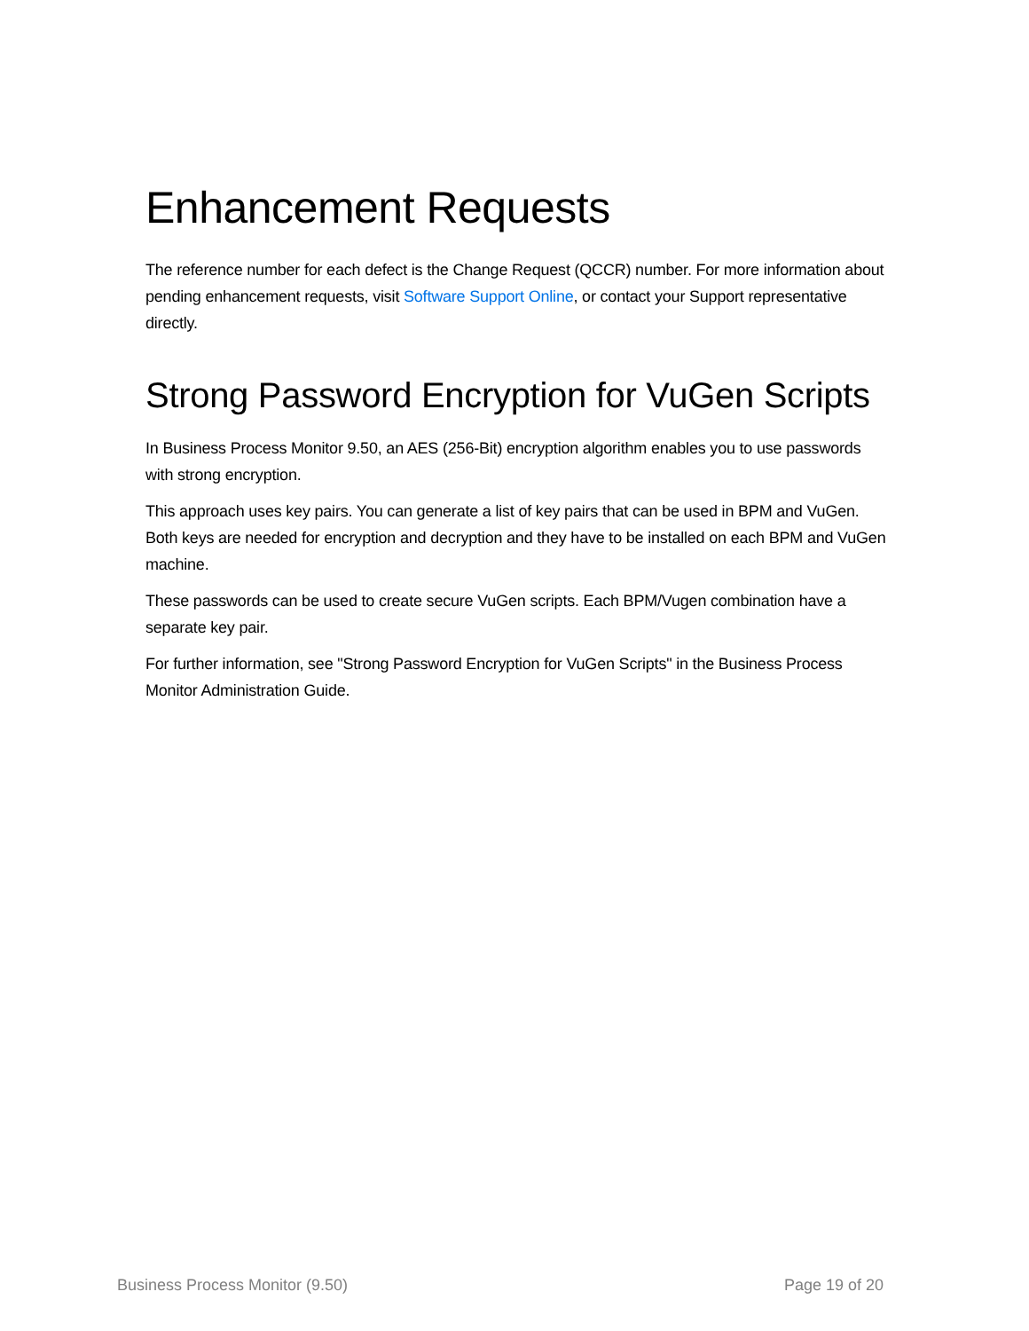Enhancement Requests
The reference number for each defect is the Change Request (QCCR) number. For more information about pending enhancement requests, visit Software Support Online, or contact your Support representative directly.
Strong Password Encryption for VuGen Scripts
In Business Process Monitor 9.50, an AES (256-Bit) encryption algorithm enables you to use passwords with strong encryption.
This approach uses key pairs. You can generate a list of key pairs that can be used in BPM and VuGen. Both keys are needed for encryption and decryption and they have to be installed on each BPM and VuGen machine.
These passwords can be used to create secure VuGen scripts. Each BPM/Vugen combination have a separate key pair.
For further information, see "Strong Password Encryption for VuGen Scripts" in the Business Process Monitor Administration Guide.
Business Process Monitor (9.50) Page 19 of 20